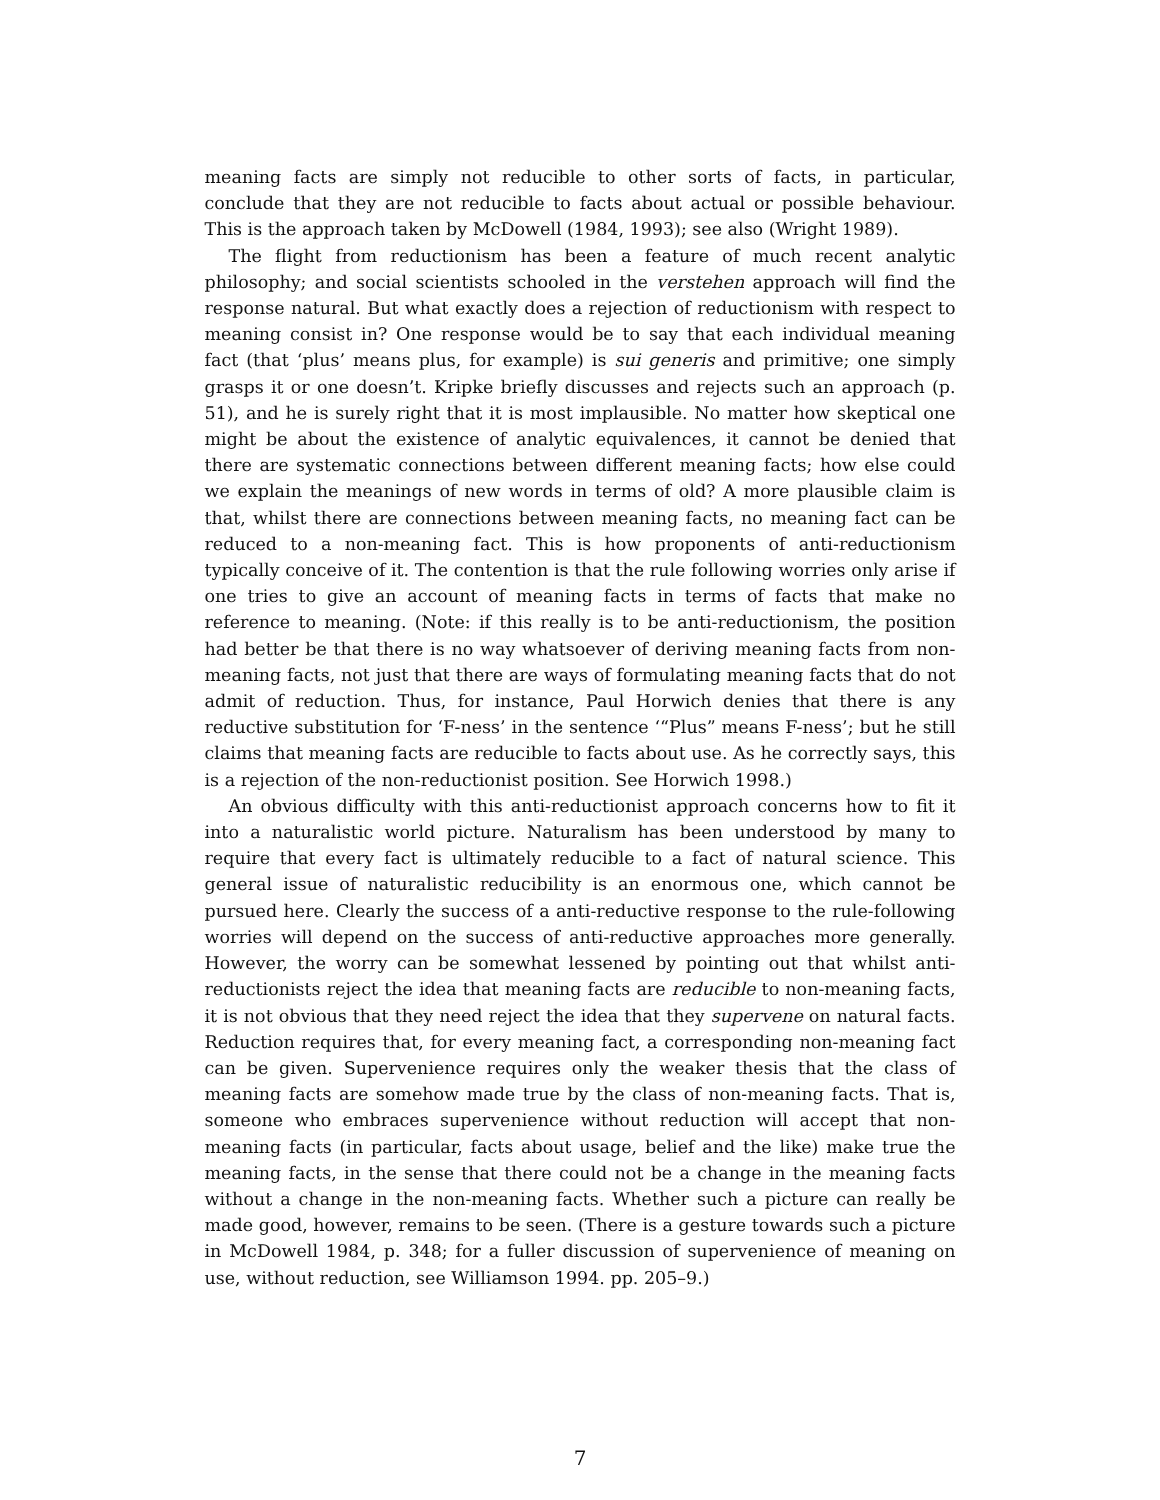meaning facts are simply not reducible to other sorts of facts, in particular, conclude that they are not reducible to facts about actual or possible behaviour. This is the approach taken by McDowell (1984, 1993); see also (Wright 1989).
The flight from reductionism has been a feature of much recent analytic philosophy; and social scientists schooled in the verstehen approach will find the response natural. But what exactly does a rejection of reductionism with respect to meaning consist in? One response would be to say that each individual meaning fact (that ‘plus’ means plus, for example) is sui generis and primitive; one simply grasps it or one doesn’t. Kripke briefly discusses and rejects such an approach (p. 51), and he is surely right that it is most implausible. No matter how skeptical one might be about the existence of analytic equivalences, it cannot be denied that there are systematic connections between different meaning facts; how else could we explain the meanings of new words in terms of old? A more plausible claim is that, whilst there are connections between meaning facts, no meaning fact can be reduced to a non-meaning fact. This is how proponents of anti-reductionism typically conceive of it. The contention is that the rule following worries only arise if one tries to give an account of meaning facts in terms of facts that make no reference to meaning. (Note: if this really is to be anti-reductionism, the position had better be that there is no way whatsoever of deriving meaning facts from non-meaning facts, not just that there are ways of formulating meaning facts that do not admit of reduction. Thus, for instance, Paul Horwich denies that there is any reductive substitution for ‘F-ness’ in the sentence ‘“Plus” means F-ness’; but he still claims that meaning facts are reducible to facts about use. As he correctly says, this is a rejection of the non-reductionist position. See Horwich 1998.)
An obvious difficulty with this anti-reductionist approach concerns how to fit it into a naturalistic world picture. Naturalism has been understood by many to require that every fact is ultimately reducible to a fact of natural science. This general issue of naturalistic reducibility is an enormous one, which cannot be pursued here. Clearly the success of a anti-reductive response to the rule-following worries will depend on the success of anti-reductive approaches more generally. However, the worry can be somewhat lessened by pointing out that whilst anti-reductionists reject the idea that meaning facts are reducible to non-meaning facts, it is not obvious that they need reject the idea that they supervene on natural facts. Reduction requires that, for every meaning fact, a corresponding non-meaning fact can be given. Supervenience requires only the weaker thesis that the class of meaning facts are somehow made true by the class of non-meaning facts. That is, someone who embraces supervenience without reduction will accept that non-meaning facts (in particular, facts about usage, belief and the like) make true the meaning facts, in the sense that there could not be a change in the meaning facts without a change in the non-meaning facts. Whether such a picture can really be made good, however, remains to be seen. (There is a gesture towards such a picture in McDowell 1984, p. 348; for a fuller discussion of supervenience of meaning on use, without reduction, see Williamson 1994. pp. 205–9.)
7